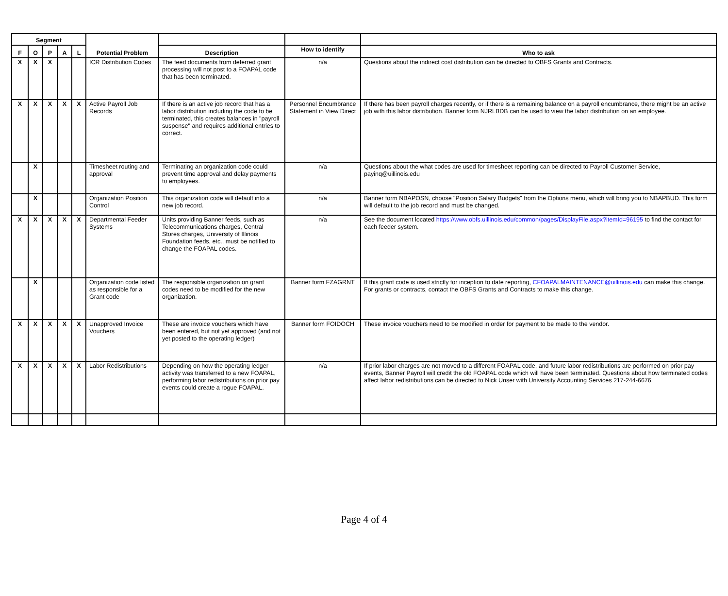| Segment | | | | | Potential Problem | | | |
| --- | --- | --- | --- | --- | --- | --- | --- | --- |
| F | O | P | A | L | | Description | How to identify | Who to ask |
| X | X | X | | | ICR Distribution Codes | The feed documents from deferred grant processing will not post to a FOAPAL code that has been terminated. | n/a | Questions about the indirect cost distribution can be directed to OBFS Grants and Contracts. |
| X | X | X | X | X | Active Payroll Job Records | If there is an active job record that has a labor distribution including the code to be terminated, this creates balances in "payroll suspense" and requires additional entries to correct. | Personnel Encumbrance Statement in View Direct | If there has been payroll charges recently, or if there is a remaining balance on a payroll encumbrance, there might be an active job with this labor distribution. Banner form NJRLBDB can be used to view the labor distribution on an employee. |
| | X | | | | Timesheet routing and approval | Terminating an organization code could prevent time approval and delay payments to employees. | n/a | Questions about the what codes are used for timesheet reporting can be directed to Payroll Customer Service, payinq@uillinois.edu |
| | X | | | | Organization Position Control | This organization code will default into a new job record. | n/a | Banner form NBAPOSN, choose "Position Salary Budgets" from the Options menu, which will bring you to NBAPBUD. This form will default to the job record and must be changed. |
| X | X | X | X | X | Departmental Feeder Systems | Units providing Banner feeds, such as Telecommunications charges, Central Stores charges, University of Illinois Foundation feeds, etc., must be notified to change the FOAPAL codes. | n/a | See the document located https://www.obfs.uillinois.edu/common/pages/DisplayFile.aspx?itemId=96195 to find the contact for each feeder system. |
| | X | | | | Organization code listed as responsible for a Grant code | The responsible organization on grant codes need to be modified for the new organization. | Banner form FZAGRNT | If this grant code is used strictly for inception to date reporting, CFOAPALMAINTENANCE@uillinois.edu can make this change. For grants or contracts, contact the OBFS Grants and Contracts to make this change. |
| X | X | X | X | X | Unapproved Invoice Vouchers | These are invoice vouchers which have been entered, but not yet approved (and not yet posted to the operating ledger) | Banner form FOIDOCH | These invoice vouchers need to be modified in order for payment to be made to the vendor. |
| X | X | X | X | X | Labor Redistributions | Depending on how the operating ledger activity was transferred to a new FOAPAL, performing labor redistributions on prior pay events could create a rogue FOAPAL. | n/a | If prior labor charges are not moved to a different FOAPAL code, and future labor redistributions are performed on prior pay events, Banner Payroll will credit the old FOAPAL code which will have been terminated. Questions about how terminated codes affect labor redistributions can be directed to Nick Unser with University Accounting Services 217-244-6676. |
Page 4 of 4